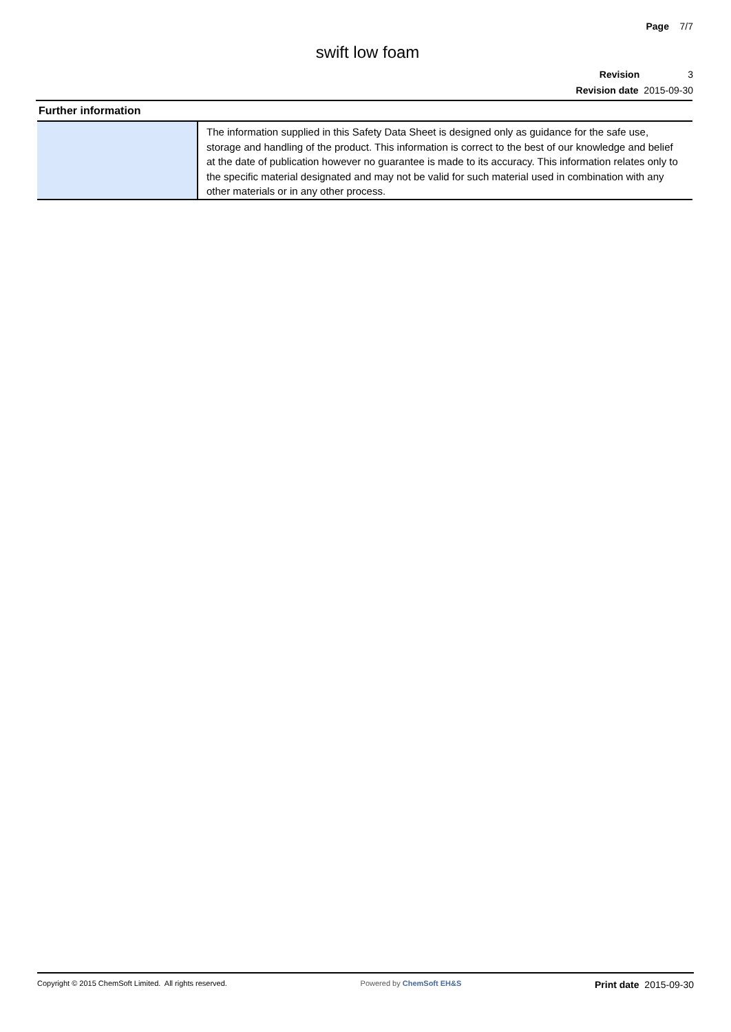Page 7/7
swift low foam
Revision 3
Revision date 2015-09-30
Further information
| | The information supplied in this Safety Data Sheet is designed only as guidance for the safe use, storage and handling of the product. This information is correct to the best of our knowledge and belief at the date of publication however no guarantee is made to its accuracy. This information relates only to the specific material designated and may not be valid for such material used in combination with any other materials or in any other process. |
Copyright © 2015 ChemSoft Limited. All rights reserved. Powered by ChemSoft EH&S Print date 2015-09-30